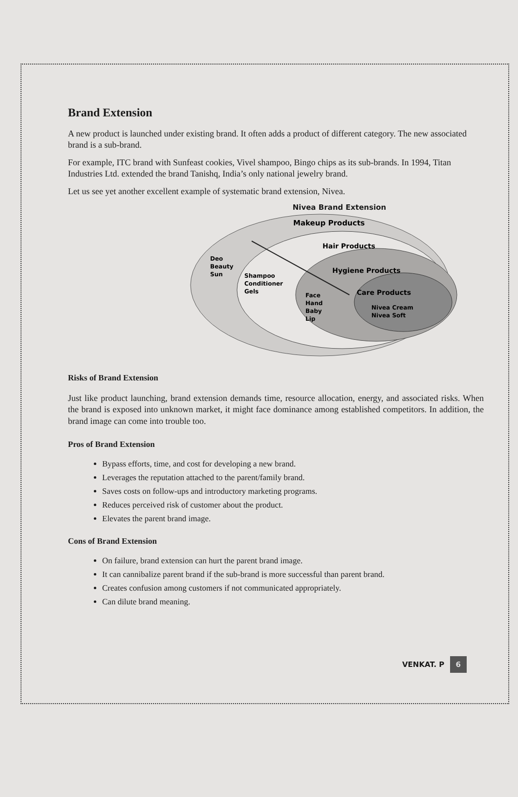Brand Extension
A new product is launched under existing brand. It often adds a product of different category. The new associated brand is a sub-brand.
For example, ITC brand with Sunfeast cookies, Vivel shampoo, Bingo chips as its sub-brands. In 1994, Titan Industries Ltd. extended the brand Tanishq, India’s only national jewelry brand.
Let us see yet another excellent example of systematic brand extension, Nivea.
Nivea Brand Extension
Makeup Products
Hair Products
Hygiene Products
Care Products
Deo
Beauty
Sun
Shampoo
Conditioner
Gels
Face
Hand
Baby
Lip
Nivea Cream
Nivea Soft
Risks of Brand Extension
Just like product launching, brand extension demands time, resource allocation, energy, and associated risks. When the brand is exposed into unknown market, it might face dominance among established competitors. In addition, the brand image can come into trouble too.
Pros of Brand Extension
Bypass efforts, time, and cost for developing a new brand.
Leverages the reputation attached to the parent/family brand.
Saves costs on follow-ups and introductory marketing programs.
Reduces perceived risk of customer about the product.
Elevates the parent brand image.
Cons of Brand Extension
On failure, brand extension can hurt the parent brand image.
It can cannibalize parent brand if the sub-brand is more successful than parent brand.
Creates confusion among customers if not communicated appropriately.
Can dilute brand meaning.
VENKAT. P 6